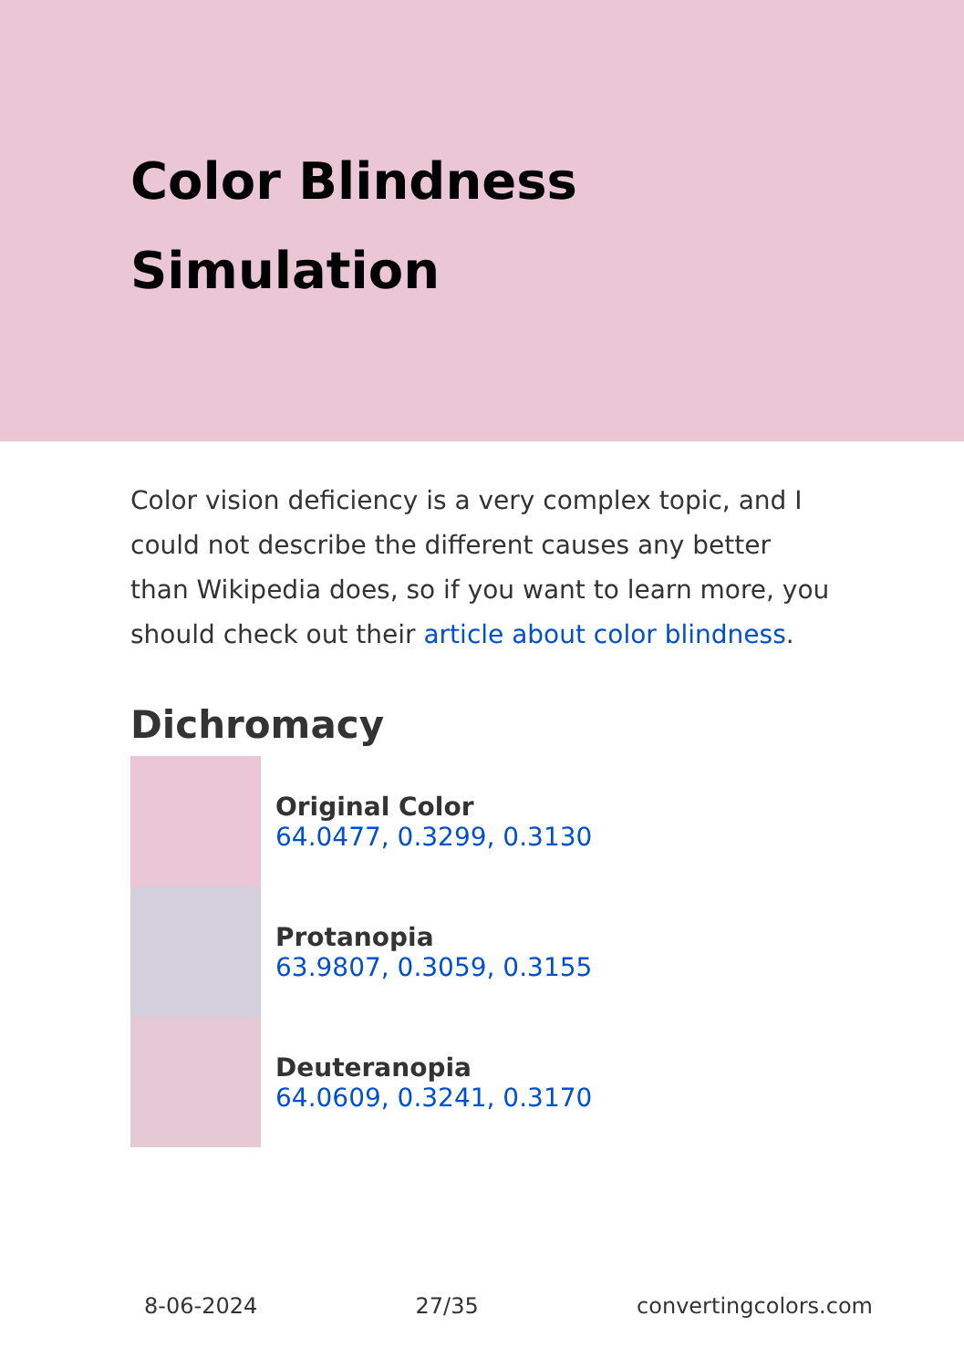Color Blindness
Simulation
Color vision deficiency is a very complex topic, and I could not describe the different causes any better than Wikipedia does, so if you want to learn more, you should check out their article about color blindness.
Dichromacy
Original Color
64.0477, 0.3299, 0.3130
Protanopia
63.9807, 0.3059, 0.3155
Deuteranopia
64.0609, 0.3241, 0.3170
8-06-2024 27/35 convertingcolors.com